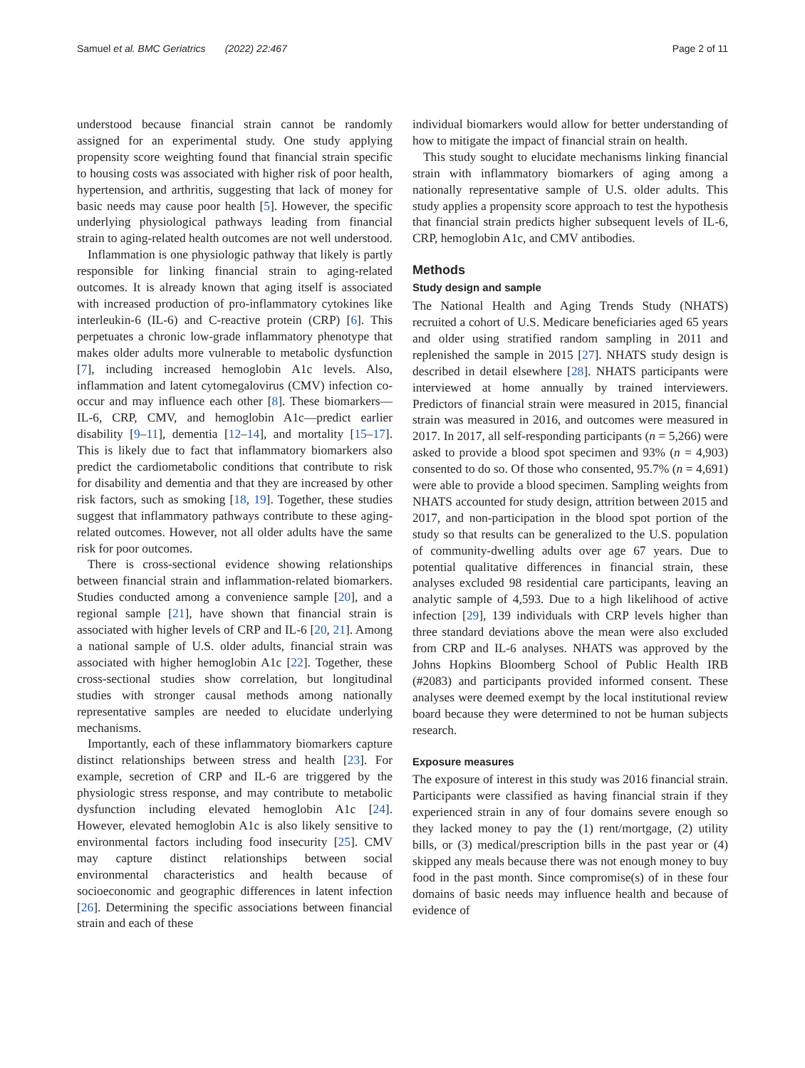Samuel et al. BMC Geriatrics (2022) 22:467 Page 2 of 11
understood because financial strain cannot be randomly assigned for an experimental study. One study applying propensity score weighting found that financial strain specific to housing costs was associated with higher risk of poor health, hypertension, and arthritis, suggesting that lack of money for basic needs may cause poor health [5]. However, the specific underlying physiological pathways leading from financial strain to aging-related health outcomes are not well understood.
Inflammation is one physiologic pathway that likely is partly responsible for linking financial strain to aging-related outcomes. It is already known that aging itself is associated with increased production of pro-inflammatory cytokines like interleukin-6 (IL-6) and C-reactive protein (CRP) [6]. This perpetuates a chronic low-grade inflammatory phenotype that makes older adults more vulnerable to metabolic dysfunction [7], including increased hemoglobin A1c levels. Also, inflammation and latent cytomegalovirus (CMV) infection co-occur and may influence each other [8]. These biomarkers—IL-6, CRP, CMV, and hemoglobin A1c—predict earlier disability [9–11], dementia [12–14], and mortality [15–17]. This is likely due to fact that inflammatory biomarkers also predict the cardiometabolic conditions that contribute to risk for disability and dementia and that they are increased by other risk factors, such as smoking [18, 19]. Together, these studies suggest that inflammatory pathways contribute to these aging-related outcomes. However, not all older adults have the same risk for poor outcomes.
There is cross-sectional evidence showing relationships between financial strain and inflammation-related biomarkers. Studies conducted among a convenience sample [20], and a regional sample [21], have shown that financial strain is associated with higher levels of CRP and IL-6 [20, 21]. Among a national sample of U.S. older adults, financial strain was associated with higher hemoglobin A1c [22]. Together, these cross-sectional studies show correlation, but longitudinal studies with stronger causal methods among nationally representative samples are needed to elucidate underlying mechanisms.
Importantly, each of these inflammatory biomarkers capture distinct relationships between stress and health [23]. For example, secretion of CRP and IL-6 are triggered by the physiologic stress response, and may contribute to metabolic dysfunction including elevated hemoglobin A1c [24]. However, elevated hemoglobin A1c is also likely sensitive to environmental factors including food insecurity [25]. CMV may capture distinct relationships between social environmental characteristics and health because of socioeconomic and geographic differences in latent infection [26]. Determining the specific associations between financial strain and each of these
individual biomarkers would allow for better understanding of how to mitigate the impact of financial strain on health.
This study sought to elucidate mechanisms linking financial strain with inflammatory biomarkers of aging among a nationally representative sample of U.S. older adults. This study applies a propensity score approach to test the hypothesis that financial strain predicts higher subsequent levels of IL-6, CRP, hemoglobin A1c, and CMV antibodies.
Methods
Study design and sample
The National Health and Aging Trends Study (NHATS) recruited a cohort of U.S. Medicare beneficiaries aged 65 years and older using stratified random sampling in 2011 and replenished the sample in 2015 [27]. NHATS study design is described in detail elsewhere [28]. NHATS participants were interviewed at home annually by trained interviewers. Predictors of financial strain were measured in 2015, financial strain was measured in 2016, and outcomes were measured in 2017. In 2017, all self-responding participants (n = 5,266) were asked to provide a blood spot specimen and 93% (n = 4,903) consented to do so. Of those who consented, 95.7% (n = 4,691) were able to provide a blood specimen. Sampling weights from NHATS accounted for study design, attrition between 2015 and 2017, and non-participation in the blood spot portion of the study so that results can be generalized to the U.S. population of community-dwelling adults over age 67 years. Due to potential qualitative differences in financial strain, these analyses excluded 98 residential care participants, leaving an analytic sample of 4,593. Due to a high likelihood of active infection [29], 139 individuals with CRP levels higher than three standard deviations above the mean were also excluded from CRP and IL-6 analyses. NHATS was approved by the Johns Hopkins Bloomberg School of Public Health IRB (#2083) and participants provided informed consent. These analyses were deemed exempt by the local institutional review board because they were determined to not be human subjects research.
Exposure measures
The exposure of interest in this study was 2016 financial strain. Participants were classified as having financial strain if they experienced strain in any of four domains severe enough so they lacked money to pay the (1) rent/mortgage, (2) utility bills, or (3) medical/prescription bills in the past year or (4) skipped any meals because there was not enough money to buy food in the past month. Since compromise(s) of in these four domains of basic needs may influence health and because of evidence of